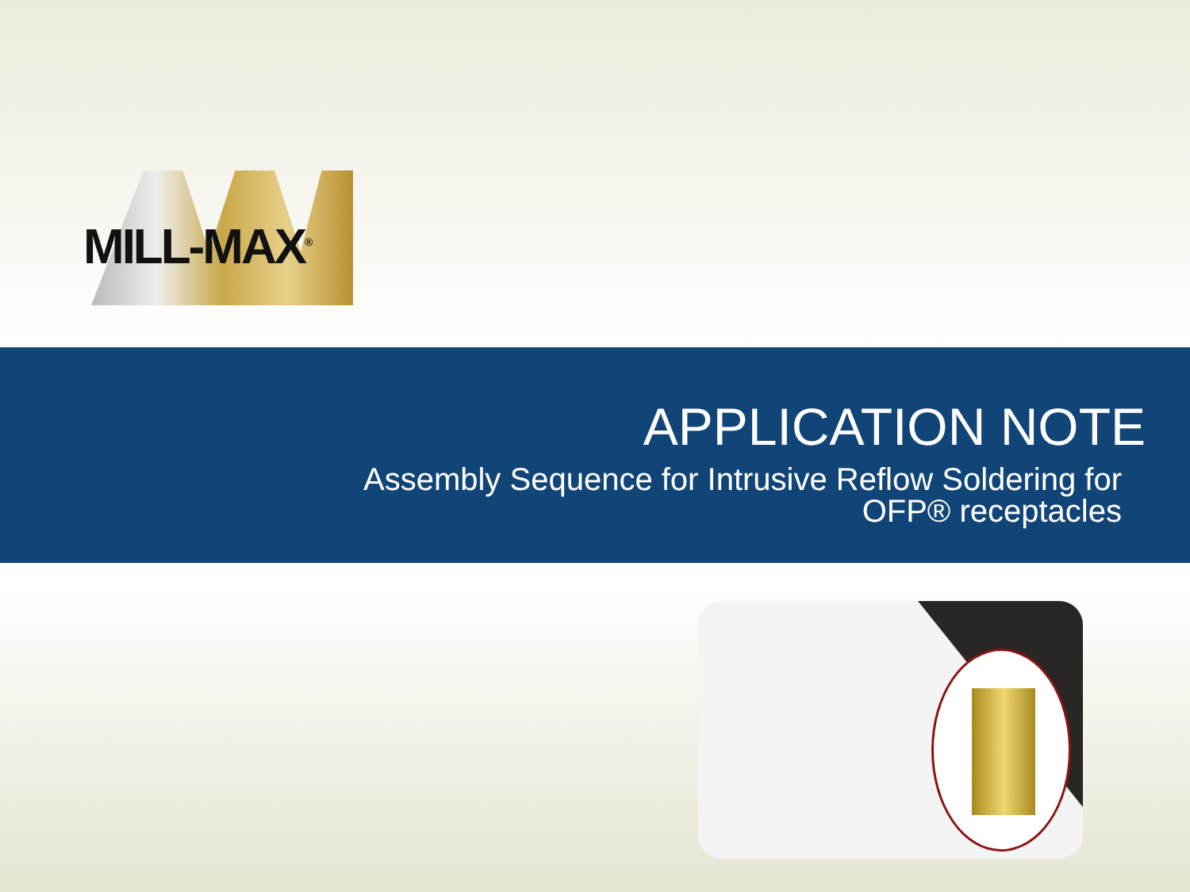MILL-MAX<sup>®</sup>
APPLICATION NOTE
Assembly Sequence for Intrusive Reflow Soldering for
OFP® receptacles